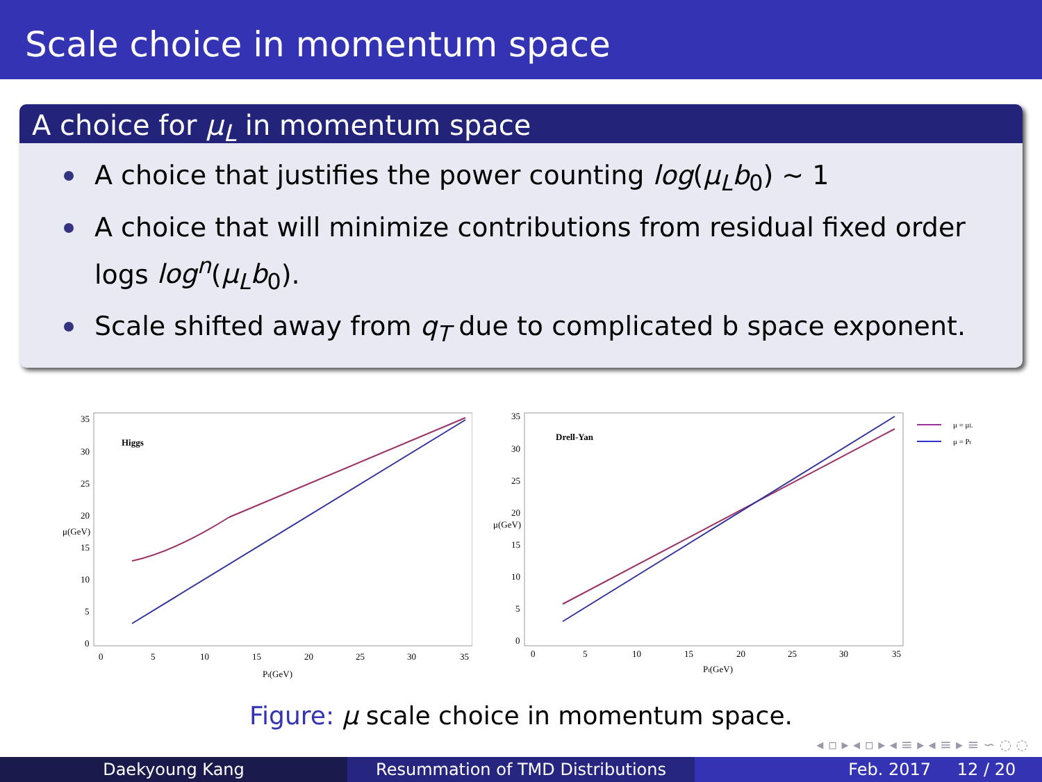Scale choice in momentum space
A choice for μ<sub>L</sub> in momentum space
A choice that justifies the power counting log(μ<sub>L</sub>b<sub>0</sub>) ∼ 1
A choice that will minimize contributions from residual fixed order logs log<sup>n</sup>(μ<sub>L</sub>b<sub>0</sub>).
Scale shifted away from q<sub>T</sub> due to complicated b space exponent.
Higgs
35
30
25
20
15
10
5
0
μ(GeV)
0
5
10
15
20
25
30
35
Pt(GeV)
Drell-Yan
35
30
25
20
15
10
5
0
μ(GeV)
0
5
10
15
20
25
30
35
Pt(GeV)
μ = μL
μ = Pt
Figure: μ scale choice in momentum space.
◂ ▫ ▸ ◂ ▫ ▸ ◂ ≡ ▸ ◂ ≡ ▸ ≡ ∽ ◌ ◌
Daekyoung Kang Resummation of TMD Distributions
Feb. 2017 12 / 20